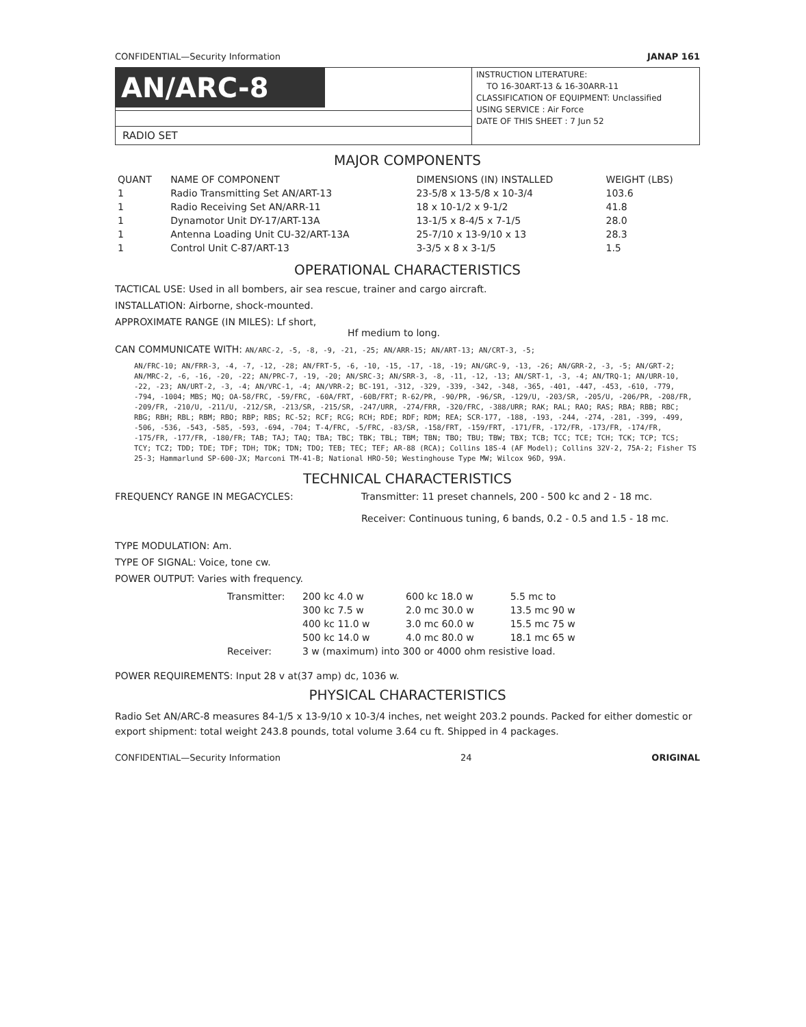CONFIDENTIAL—Security Information JANAP 161
AN/ARC-8
RADIO SET
INSTRUCTION LITERATURE:
TO 16-30ART-13 & 16-30ARR-11
CLASSIFICATION OF EQUIPMENT: Unclassified
USING SERVICE : Air Force
DATE OF THIS SHEET : 7 Jun 52
MAJOR COMPONENTS
| QUANT | NAME OF COMPONENT | DIMENSIONS (IN) INSTALLED | WEIGHT (LBS) |
| --- | --- | --- | --- |
| 1 | Radio Transmitting Set AN/ART-13 | 23-5/8 x 13-5/8 x 10-3/4 | 103.6 |
| 1 | Radio Receiving Set AN/ARR-11 | 18 x 10-1/2 x 9-1/2 | 41.8 |
| 1 | Dynamotor Unit DY-17/ART-13A | 13-1/5 x 8-4/5 x 7-1/5 | 28.0 |
| 1 | Antenna Loading Unit CU-32/ART-13A | 25-7/10 x 13-9/10 x 13 | 28.3 |
| 1 | Control Unit C-87/ART-13 | 3-3/5 x 8 x 3-1/5 | 1.5 |
OPERATIONAL CHARACTERISTICS
TACTICAL USE: Used in all bombers, air sea rescue, trainer and cargo aircraft.
INSTALLATION: Airborne, shock-mounted.
APPROXIMATE RANGE (IN MILES): Lf short,
Hf medium to long.
CAN COMMUNICATE WITH: AN/ARC-2, -5, -8, -9, -21, -25; AN/ARR-15; AN/ART-13; AN/CRT-3, -5;
AN/FRC-10; AN/FRR-3, -4, -7, -12, -28; AN/FRT-5, -6, -10, -15, -17, -18, -19; AN/GRC-9, -13, -26; AN/GRR-2, -3, -5; AN/GRT-2; AN/MRC-2, -6, -16, -20, -22; AN/PRC-7, -19, -20; AN/SRC-3; AN/SRR-3, -8, -11, -12, -13; AN/SRT-1, -3, -4; AN/TRQ-1; AN/URR-10, -22, -23; AN/URT-2, -3, -4; AN/VRC-1, -4; AN/VRR-2; BC-191, -312, -329, -339, -342, -348, -365, -401, -447, -453, -610, -779, -794, -1004; MBS; MQ; OA-58/FRC, -59/FRC, -60A/FRT, -60B/FRT; R-62/PR, -90/PR, -96/SR, -129/U, -203/SR, -205/U, -206/PR, -208/FR, -209/FR, -210/U, -211/U, -212/SR, -213/SR, -215/SR, -247/URR, -274/FRR, -320/FRC, -388/URR; RAK; RAL; RAO; RAS; RBA; RBB; RBC; RBG; RBH; RBL; RBM; RBO; RBP; RBS; RC-52; RCF; RCG; RCH; RDE; RDF; RDM; REA; SCR-177, -188, -193, -244, -274, -281, -399, -499, -506, -536, -543, -585, -593, -694, -704; T-4/FRC, -5/FRC, -83/SR, -158/FRT, -159/FRT, -171/FR, -172/FR, -173/FR, -174/FR, -175/FR, -177/FR, -180/FR; TAB; TAJ; TAQ; TBA; TBC; TBK; TBL; TBM; TBN; TBO; TBU; TBW; TBX; TCB; TCC; TCE; TCH; TCK; TCP; TCS; TCY; TCZ; TDD; TDE; TDF; TDH; TDK; TDN; TDO; TEB; TEC; TEF; AR-88 (RCA); Collins 18S-4 (AF Model); Collins 32V-2, 75A-2; Fisher TS 25-3; Hammarlund SP-600-JX; Marconi TM-41-B; National HRO-50; Westinghouse Type MW; Wilcox 96D, 99A.
TECHNICAL CHARACTERISTICS
FREQUENCY RANGE IN MEGACYCLES: Transmitter: 11 preset channels, 200 - 500 kc and 2 - 18 mc.
Receiver: Continuous tuning, 6 bands, 0.2 - 0.5 and 1.5 - 18 mc.
TYPE MODULATION: Am.
TYPE OF SIGNAL: Voice, tone cw.
POWER OUTPUT: Varies with frequency.
| Transmitter: | 200 kc 4.0 w | 600 kc 18.0 w | 5.5 mc to |
| | 300 kc 7.5 w | 2.0 mc 30.0 w | 13.5 mc 90 w |
| | 400 kc 11.0 w | 3.0 mc 60.0 w | 15.5 mc 75 w |
| | 500 kc 14.0 w | 4.0 mc 80.0 w | 18.1 mc 65 w |
| Receiver: | 3 w (maximum) into 300 or 4000 ohm resistive load. | | |
POWER REQUIREMENTS: Input 28 v at(37 amp) dc, 1036 w.
PHYSICAL CHARACTERISTICS
Radio Set AN/ARC-8 measures 84-1/5 x 13-9/10 x 10-3/4 inches, net weight 203.2 pounds. Packed for either domestic or export shipment: total weight 243.8 pounds, total volume 3.64 cu ft. Shipped in 4 packages.
CONFIDENTIAL—Security Information 24 ORIGINAL